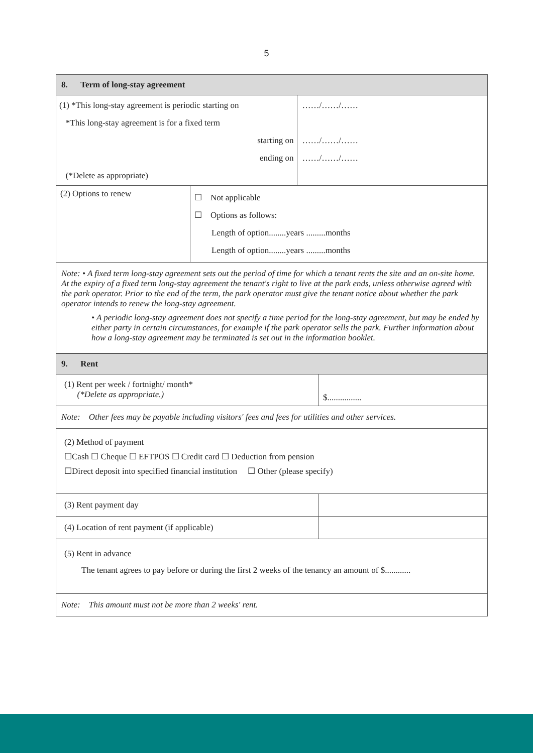5
| 8. Term of long-stay agreement | | |
| (1) *This long-stay agreement is periodic starting on *This long-stay agreement is for a fixed term starting on ending on (*Delete as appropriate) | | ……/……/…… ……/……/…… ……/……/…… |
| (2) Options to renew | ☐ Not applicable ☐ Options as follows: Length of option........years .........months Length of option........years .........months | |
| Note: • A fixed term long-stay agreement sets out the period of time for which a tenant rents the site and an on-site home. At the expiry of a fixed term long-stay agreement the tenant's right to live at the park ends, unless otherwise agreed with the park operator. Prior to the end of the term, the park operator must give the tenant notice about whether the park operator intends to renew the long-stay agreement. • A periodic long-stay agreement does not specify a time period for the long-stay agreement, but may be ended by either party in certain circumstances, for example if the park operator sells the park. Further information about how a long-stay agreement may be terminated is set out in the information booklet. | | |
| 9. Rent | |
| (1) Rent per week / fortnight/ month* (*Delete as appropriate.) | $................ |
| Note: Other fees may be payable including visitors' fees and fees for utilities and other services. | |
| (2) Method of payment ☐Cash ☐ Cheque ☐ EFTPOS ☐ Credit card ☐ Deduction from pension ☐Direct deposit into specified financial institution ☐ Other (please specify) | |
| (3) Rent payment day | |
| (4) Location of rent payment (if applicable) | |
| (5) Rent in advance The tenant agrees to pay before or during the first 2 weeks of the tenancy an amount of $............ | |
| Note: This amount must not be more than 2 weeks' rent. | |